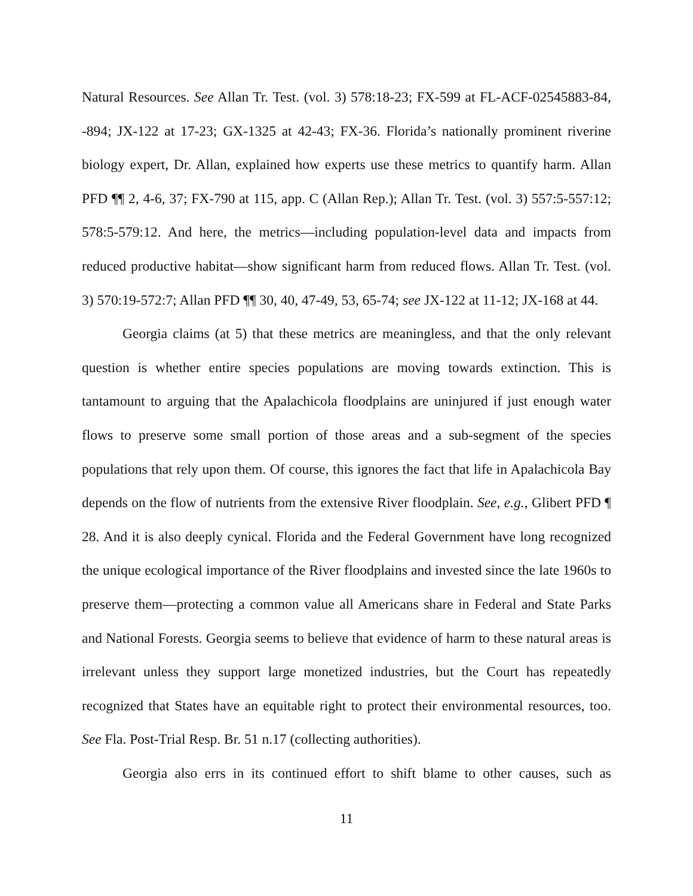Natural Resources. See Allan Tr. Test. (vol. 3) 578:18-23; FX-599 at FL-ACF-02545883-84, -894; JX-122 at 17-23; GX-1325 at 42-43; FX-36. Florida’s nationally prominent riverine biology expert, Dr. Allan, explained how experts use these metrics to quantify harm. Allan PFD ¶¶ 2, 4-6, 37; FX-790 at 115, app. C (Allan Rep.); Allan Tr. Test. (vol. 3) 557:5-557:12; 578:5-579:12. And here, the metrics—including population-level data and impacts from reduced productive habitat—show significant harm from reduced flows. Allan Tr. Test. (vol. 3) 570:19-572:7; Allan PFD ¶¶ 30, 40, 47-49, 53, 65-74; see JX-122 at 11-12; JX-168 at 44.
Georgia claims (at 5) that these metrics are meaningless, and that the only relevant question is whether entire species populations are moving towards extinction. This is tantamount to arguing that the Apalachicola floodplains are uninjured if just enough water flows to preserve some small portion of those areas and a sub-segment of the species populations that rely upon them. Of course, this ignores the fact that life in Apalachicola Bay depends on the flow of nutrients from the extensive River floodplain. See, e.g., Glibert PFD ¶ 28. And it is also deeply cynical. Florida and the Federal Government have long recognized the unique ecological importance of the River floodplains and invested since the late 1960s to preserve them—protecting a common value all Americans share in Federal and State Parks and National Forests. Georgia seems to believe that evidence of harm to these natural areas is irrelevant unless they support large monetized industries, but the Court has repeatedly recognized that States have an equitable right to protect their environmental resources, too. See Fla. Post-Trial Resp. Br. 51 n.17 (collecting authorities).
Georgia also errs in its continued effort to shift blame to other causes, such as
11